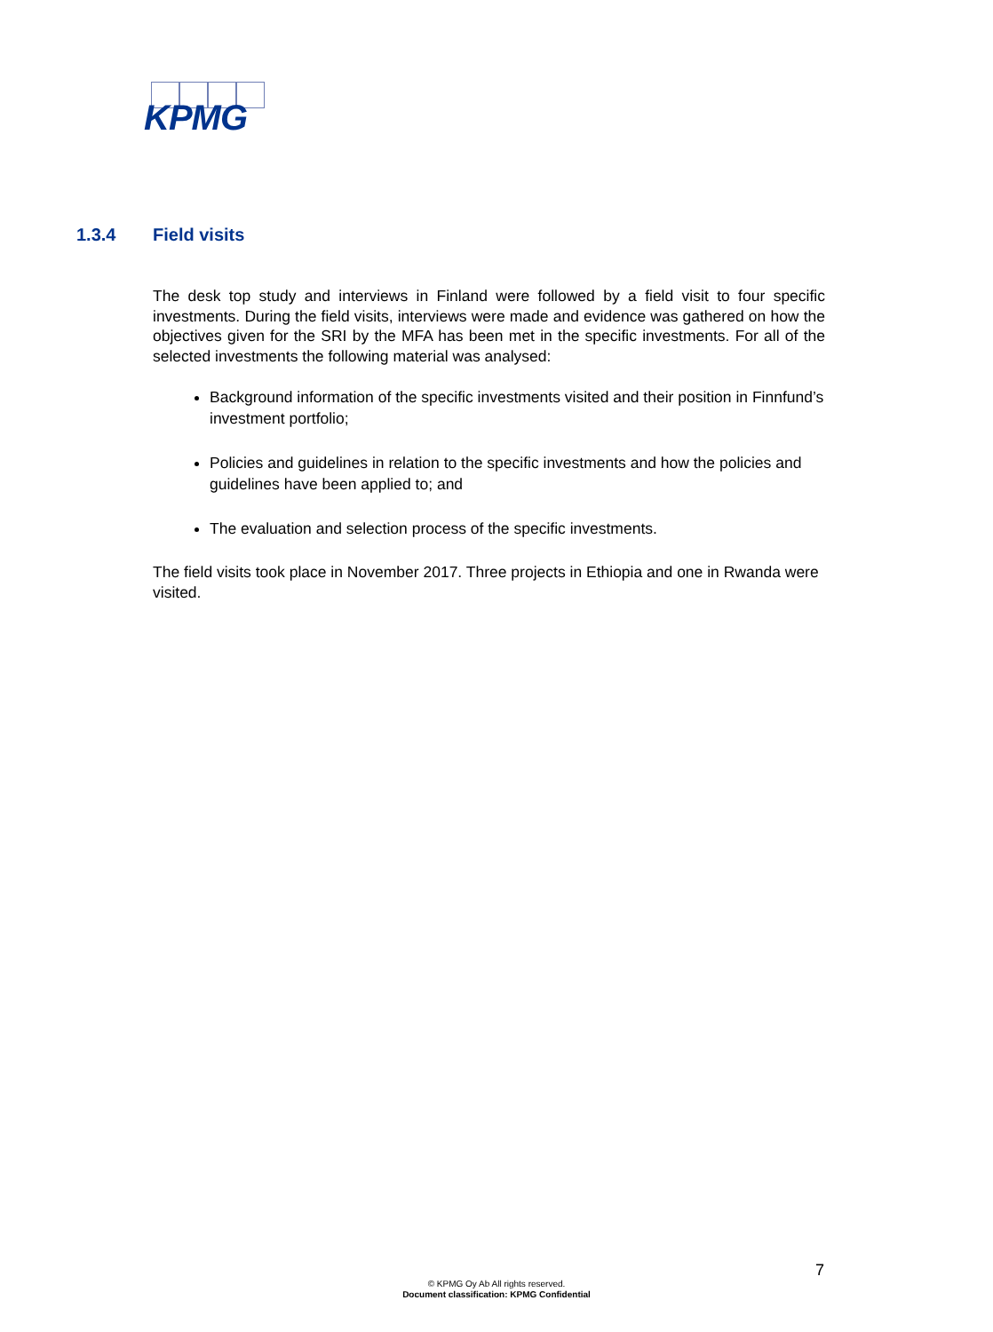KPMG
1.3.4 Field visits
The desk top study and interviews in Finland were followed by a field visit to four specific investments. During the field visits, interviews were made and evidence was gathered on how the objectives given for the SRI by the MFA has been met in the specific investments. For all of the selected investments the following material was analysed:
Background information of the specific investments visited and their position in Finnfund’s investment portfolio;
Policies and guidelines in relation to the specific investments and how the policies and guidelines have been applied to; and
The evaluation and selection process of the specific investments.
The field visits took place in November 2017. Three projects in Ethiopia and one in Rwanda were visited.
7
© KPMG Oy Ab All rights reserved.
Document classification: KPMG Confidential